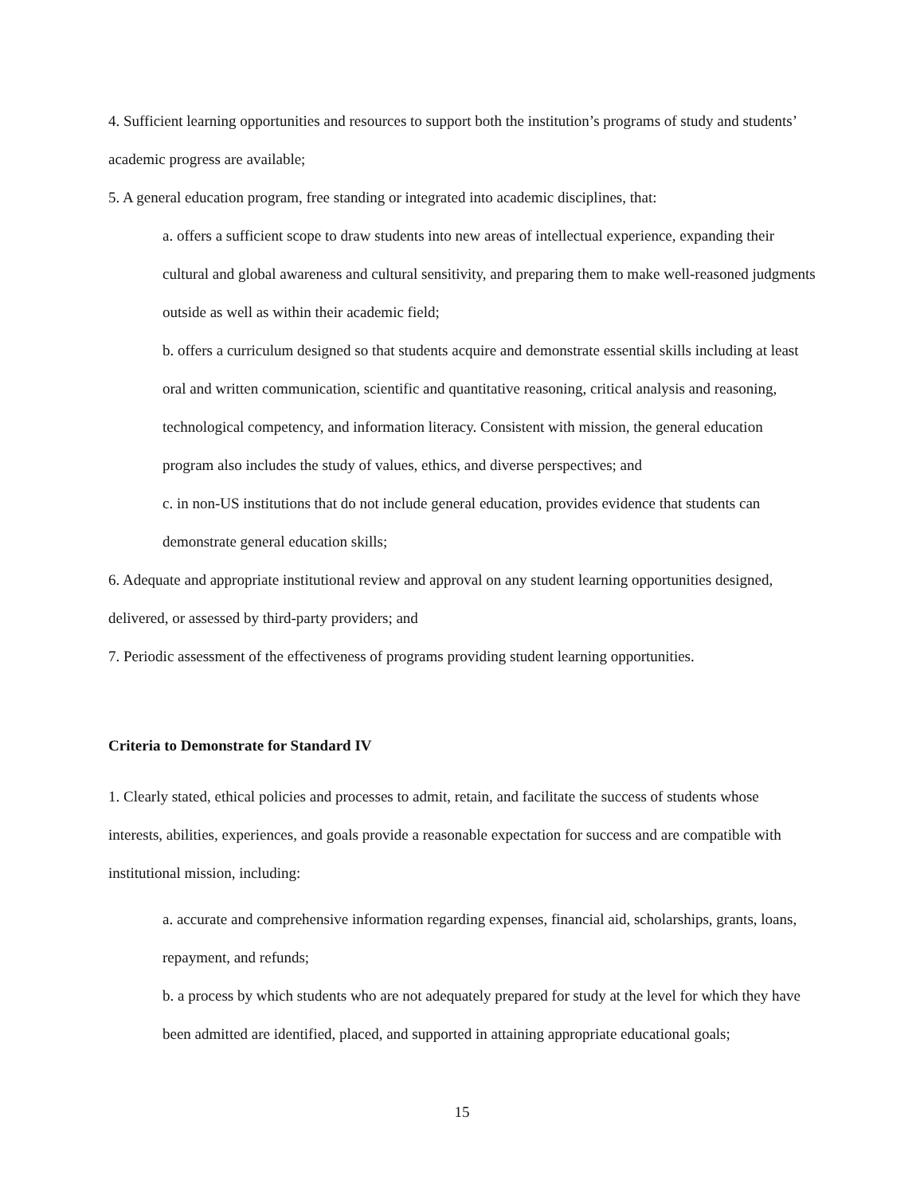4. Sufficient learning opportunities and resources to support both the institution’s programs of study and students’ academic progress are available;
5. A general education program, free standing or integrated into academic disciplines, that:
a. offers a sufficient scope to draw students into new areas of intellectual experience, expanding their cultural and global awareness and cultural sensitivity, and preparing them to make well-reasoned judgments outside as well as within their academic field;
b. offers a curriculum designed so that students acquire and demonstrate essential skills including at least oral and written communication, scientific and quantitative reasoning, critical analysis and reasoning, technological competency, and information literacy. Consistent with mission, the general education program also includes the study of values, ethics, and diverse perspectives; and
c. in non-US institutions that do not include general education, provides evidence that students can demonstrate general education skills;
6. Adequate and appropriate institutional review and approval on any student learning opportunities designed, delivered, or assessed by third-party providers; and
7. Periodic assessment of the effectiveness of programs providing student learning opportunities.
Criteria to Demonstrate for Standard IV
1. Clearly stated, ethical policies and processes to admit, retain, and facilitate the success of students whose interests, abilities, experiences, and goals provide a reasonable expectation for success and are compatible with institutional mission, including:
a. accurate and comprehensive information regarding expenses, financial aid, scholarships, grants, loans, repayment, and refunds;
b. a process by which students who are not adequately prepared for study at the level for which they have been admitted are identified, placed, and supported in attaining appropriate educational goals;
15